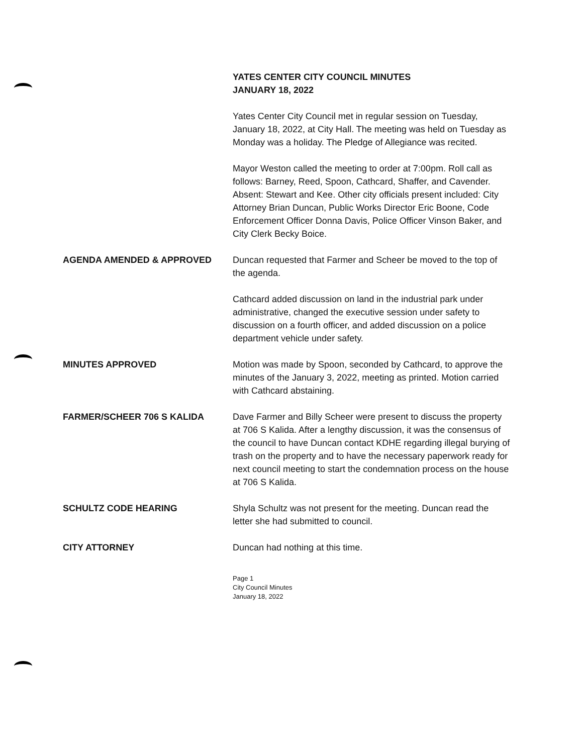YATES CENTER CITY COUNCIL MINUTES
JANUARY 18, 2022
Yates Center City Council met in regular session on Tuesday, January 18, 2022, at City Hall. The meeting was held on Tuesday as Monday was a holiday. The Pledge of Allegiance was recited.
Mayor Weston called the meeting to order at 7:00pm. Roll call as follows: Barney, Reed, Spoon, Cathcard, Shaffer, and Cavender. Absent: Stewart and Kee. Other city officials present included: City Attorney Brian Duncan, Public Works Director Eric Boone, Code Enforcement Officer Donna Davis, Police Officer Vinson Baker, and City Clerk Becky Boice.
AGENDA AMENDED & APPROVED Duncan requested that Farmer and Scheer be moved to the top of the agenda.
Cathcard added discussion on land in the industrial park under administrative, changed the executive session under safety to discussion on a fourth officer, and added discussion on a police department vehicle under safety.
MINUTES APPROVED Motion was made by Spoon, seconded by Cathcard, to approve the minutes of the January 3, 2022, meeting as printed. Motion carried with Cathcard abstaining.
FARMER/SCHEER 706 S KALIDA Dave Farmer and Billy Scheer were present to discuss the property at 706 S Kalida. After a lengthy discussion, it was the consensus of the council to have Duncan contact KDHE regarding illegal burying of trash on the property and to have the necessary paperwork ready for next council meeting to start the condemnation process on the house at 706 S Kalida.
SCHULTZ CODE HEARING Shyla Schultz was not present for the meeting. Duncan read the letter she had submitted to council.
CITY ATTORNEY Duncan had nothing at this time.
Page 1
City Council Minutes
January 18, 2022